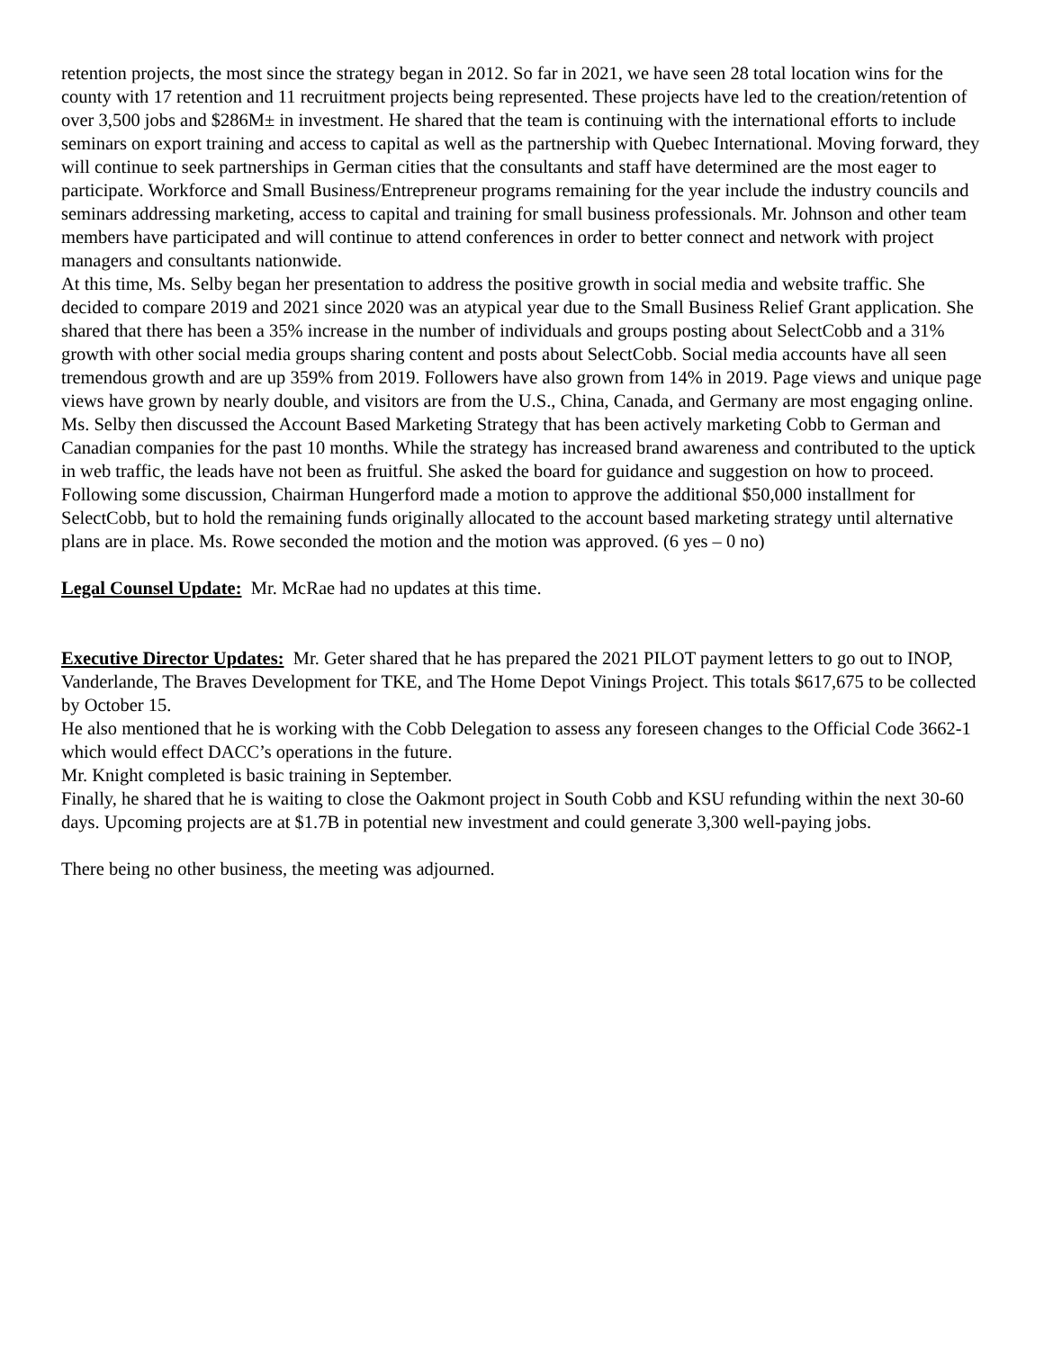retention projects, the most since the strategy began in 2012. So far in 2021, we have seen 28 total location wins for the county with 17 retention and 11 recruitment projects being represented. These projects have led to the creation/retention of over 3,500 jobs and $286M± in investment. He shared that the team is continuing with the international efforts to include seminars on export training and access to capital as well as the partnership with Quebec International. Moving forward, they will continue to seek partnerships in German cities that the consultants and staff have determined are the most eager to participate. Workforce and Small Business/Entrepreneur programs remaining for the year include the industry councils and seminars addressing marketing, access to capital and training for small business professionals. Mr. Johnson and other team members have participated and will continue to attend conferences in order to better connect and network with project managers and consultants nationwide.
At this time, Ms. Selby began her presentation to address the positive growth in social media and website traffic. She decided to compare 2019 and 2021 since 2020 was an atypical year due to the Small Business Relief Grant application. She shared that there has been a 35% increase in the number of individuals and groups posting about SelectCobb and a 31% growth with other social media groups sharing content and posts about SelectCobb. Social media accounts have all seen tremendous growth and are up 359% from 2019. Followers have also grown from 14% in 2019. Page views and unique page views have grown by nearly double, and visitors are from the U.S., China, Canada, and Germany are most engaging online.
Ms. Selby then discussed the Account Based Marketing Strategy that has been actively marketing Cobb to German and Canadian companies for the past 10 months. While the strategy has increased brand awareness and contributed to the uptick in web traffic, the leads have not been as fruitful. She asked the board for guidance and suggestion on how to proceed. Following some discussion, Chairman Hungerford made a motion to approve the additional $50,000 installment for SelectCobb, but to hold the remaining funds originally allocated to the account based marketing strategy until alternative plans are in place. Ms. Rowe seconded the motion and the motion was approved. (6 yes – 0 no)
Legal Counsel Update: Mr. McRae had no updates at this time.
Executive Director Updates: Mr. Geter shared that he has prepared the 2021 PILOT payment letters to go out to INOP, Vanderlande, The Braves Development for TKE, and The Home Depot Vinings Project. This totals $617,675 to be collected by October 15.
He also mentioned that he is working with the Cobb Delegation to assess any foreseen changes to the Official Code 3662-1 which would effect DACC’s operations in the future.
Mr. Knight completed is basic training in September.
Finally, he shared that he is waiting to close the Oakmont project in South Cobb and KSU refunding within the next 30-60 days. Upcoming projects are at $1.7B in potential new investment and could generate 3,300 well-paying jobs.
There being no other business, the meeting was adjourned.